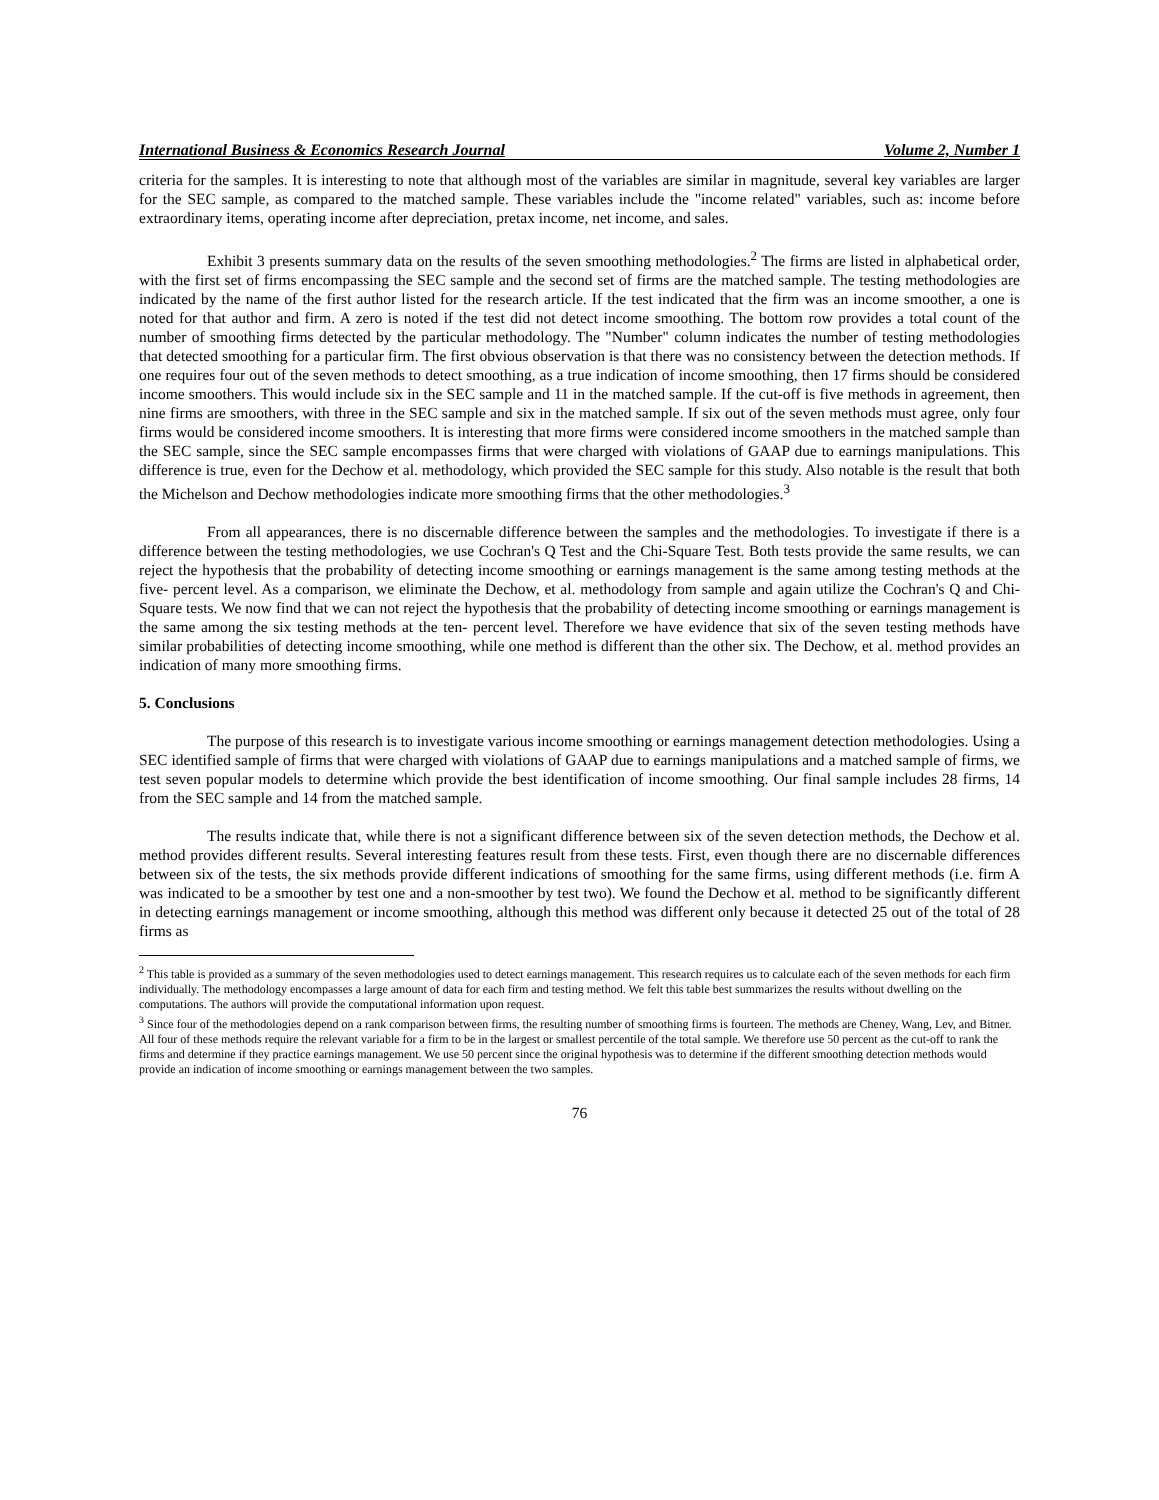International Business & Economics Research Journal Volume 2, Number 1
criteria for the samples. It is interesting to note that although most of the variables are similar in magnitude, several key variables are larger for the SEC sample, as compared to the matched sample. These variables include the "income related" variables, such as: income before extraordinary items, operating income after depreciation, pretax income, net income, and sales.
Exhibit 3 presents summary data on the results of the seven smoothing methodologies.<sup>2</sup> The firms are listed in alphabetical order, with the first set of firms encompassing the SEC sample and the second set of firms are the matched sample. The testing methodologies are indicated by the name of the first author listed for the research article. If the test indicated that the firm was an income smoother, a one is noted for that author and firm. A zero is noted if the test did not detect income smoothing. The bottom row provides a total count of the number of smoothing firms detected by the particular methodology. The "Number" column indicates the number of testing methodologies that detected smoothing for a particular firm. The first obvious observation is that there was no consistency between the detection methods. If one requires four out of the seven methods to detect smoothing, as a true indication of income smoothing, then 17 firms should be considered income smoothers. This would include six in the SEC sample and 11 in the matched sample. If the cut-off is five methods in agreement, then nine firms are smoothers, with three in the SEC sample and six in the matched sample. If six out of the seven methods must agree, only four firms would be considered income smoothers. It is interesting that more firms were considered income smoothers in the matched sample than the SEC sample, since the SEC sample encompasses firms that were charged with violations of GAAP due to earnings manipulations. This difference is true, even for the Dechow et al. methodology, which provided the SEC sample for this study. Also notable is the result that both the Michelson and Dechow methodologies indicate more smoothing firms that the other methodologies.<sup>3</sup>
From all appearances, there is no discernable difference between the samples and the methodologies. To investigate if there is a difference between the testing methodologies, we use Cochran's Q Test and the Chi-Square Test. Both tests provide the same results, we can reject the hypothesis that the probability of detecting income smoothing or earnings management is the same among testing methods at the five- percent level. As a comparison, we eliminate the Dechow, et al. methodology from sample and again utilize the Cochran's Q and Chi-Square tests. We now find that we can not reject the hypothesis that the probability of detecting income smoothing or earnings management is the same among the six testing methods at the ten- percent level. Therefore we have evidence that six of the seven testing methods have similar probabilities of detecting income smoothing, while one method is different than the other six. The Dechow, et al. method provides an indication of many more smoothing firms.
5. Conclusions
The purpose of this research is to investigate various income smoothing or earnings management detection methodologies. Using a SEC identified sample of firms that were charged with violations of GAAP due to earnings manipulations and a matched sample of firms, we test seven popular models to determine which provide the best identification of income smoothing. Our final sample includes 28 firms, 14 from the SEC sample and 14 from the matched sample.
The results indicate that, while there is not a significant difference between six of the seven detection methods, the Dechow et al. method provides different results. Several interesting features result from these tests. First, even though there are no discernable differences between six of the tests, the six methods provide different indications of smoothing for the same firms, using different methods (i.e. firm A was indicated to be a smoother by test one and a non-smoother by test two). We found the Dechow et al. method to be significantly different in detecting earnings management or income smoothing, although this method was different only because it detected 25 out of the total of 28 firms as
<sup>2</sup> This table is provided as a summary of the seven methodologies used to detect earnings management. This research requires us to calculate each of the seven methods for each firm individually. The methodology encompasses a large amount of data for each firm and testing method. We felt this table best summarizes the results without dwelling on the computations. The authors will provide the computational information upon request.
<sup>3</sup> Since four of the methodologies depend on a rank comparison between firms, the resulting number of smoothing firms is fourteen. The methods are Cheney, Wang, Lev, and Bitner. All four of these methods require the relevant variable for a firm to be in the largest or smallest percentile of the total sample. We therefore use 50 percent as the cut-off to rank the firms and determine if they practice earnings management. We use 50 percent since the original hypothesis was to determine if the different smoothing detection methods would provide an indication of income smoothing or earnings management between the two samples.
76